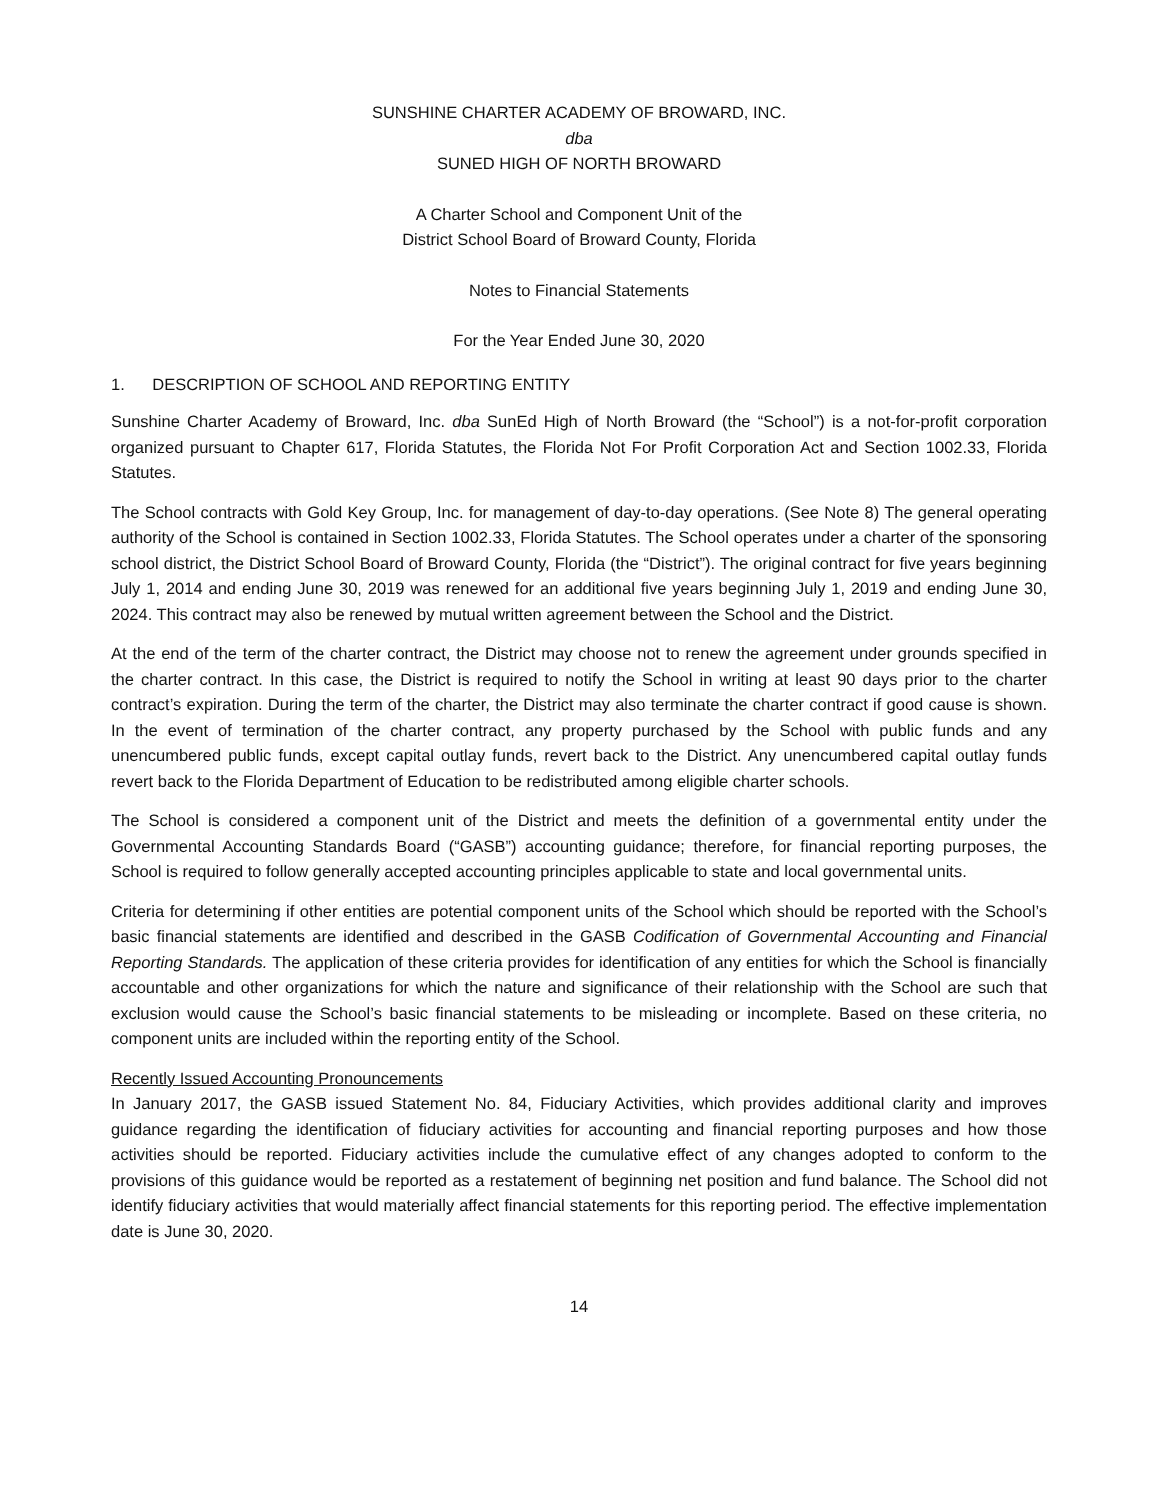SUNSHINE CHARTER ACADEMY OF BROWARD, INC.
dba
SUNED HIGH OF NORTH BROWARD
A Charter School and Component Unit of the
District School Board of Broward County, Florida
Notes to Financial Statements
For the Year Ended June 30, 2020
1. DESCRIPTION OF SCHOOL AND REPORTING ENTITY
Sunshine Charter Academy of Broward, Inc. dba SunEd High of North Broward (the “School”) is a not-for-profit corporation organized pursuant to Chapter 617, Florida Statutes, the Florida Not For Profit Corporation Act and Section 1002.33, Florida Statutes.
The School contracts with Gold Key Group, Inc. for management of day-to-day operations. (See Note 8) The general operating authority of the School is contained in Section 1002.33, Florida Statutes. The School operates under a charter of the sponsoring school district, the District School Board of Broward County, Florida (the “District”). The original contract for five years beginning July 1, 2014 and ending June 30, 2019 was renewed for an additional five years beginning July 1, 2019 and ending June 30, 2024. This contract may also be renewed by mutual written agreement between the School and the District.
At the end of the term of the charter contract, the District may choose not to renew the agreement under grounds specified in the charter contract. In this case, the District is required to notify the School in writing at least 90 days prior to the charter contract’s expiration. During the term of the charter, the District may also terminate the charter contract if good cause is shown. In the event of termination of the charter contract, any property purchased by the School with public funds and any unencumbered public funds, except capital outlay funds, revert back to the District. Any unencumbered capital outlay funds revert back to the Florida Department of Education to be redistributed among eligible charter schools.
The School is considered a component unit of the District and meets the definition of a governmental entity under the Governmental Accounting Standards Board (“GASB”) accounting guidance; therefore, for financial reporting purposes, the School is required to follow generally accepted accounting principles applicable to state and local governmental units.
Criteria for determining if other entities are potential component units of the School which should be reported with the School’s basic financial statements are identified and described in the GASB Codification of Governmental Accounting and Financial Reporting Standards. The application of these criteria provides for identification of any entities for which the School is financially accountable and other organizations for which the nature and significance of their relationship with the School are such that exclusion would cause the School’s basic financial statements to be misleading or incomplete. Based on these criteria, no component units are included within the reporting entity of the School.
Recently Issued Accounting Pronouncements
In January 2017, the GASB issued Statement No. 84, Fiduciary Activities, which provides additional clarity and improves guidance regarding the identification of fiduciary activities for accounting and financial reporting purposes and how those activities should be reported. Fiduciary activities include the cumulative effect of any changes adopted to conform to the provisions of this guidance would be reported as a restatement of beginning net position and fund balance. The School did not identify fiduciary activities that would materially affect financial statements for this reporting period. The effective implementation date is June 30, 2020.
14